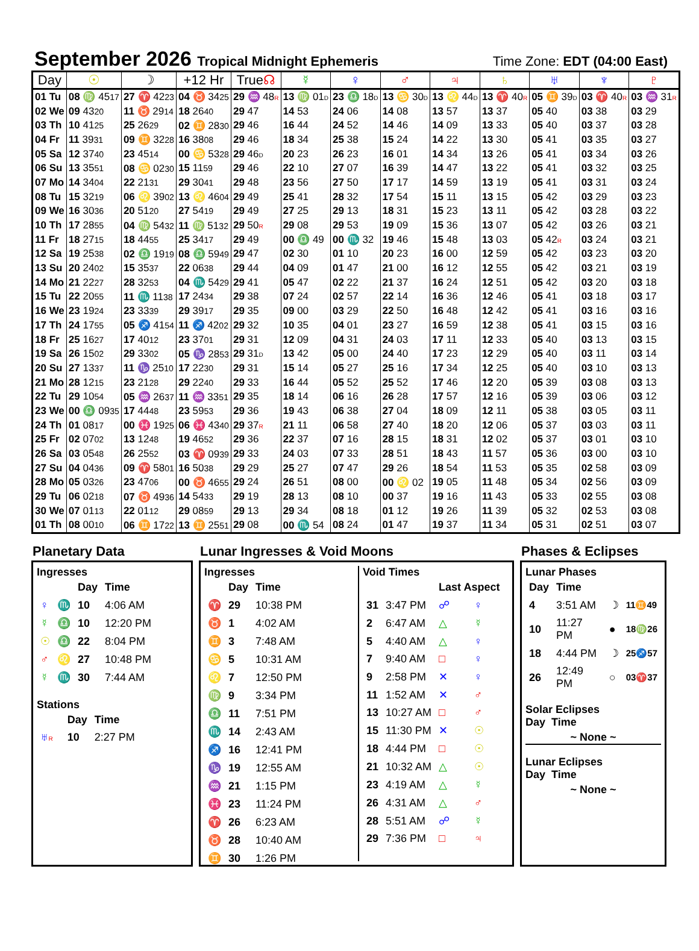September 2026 Tropical Midnight Ephemeris
Time Zone: EDT (04:00 East)
| Day | ☉ | ☽ | +12 Hr | True ☊ | ☿ | ♀ | ♂ | ♃ | ♄ | ♅ | ♆ | ♇ |
| --- | --- | --- | --- | --- | --- | --- | --- | --- | --- | --- | --- | --- |
| 01 Tu | 08 ♍ 45 17 | 27 ♈ 42 23 | 04 ♉ 34 25 | 29 ♒ 48 R | 13 ♍ 01 D | 23 ♎ 18 D | 13 ♋ 30 D | 13 ♌ 44 D | 13 ♈ 40 R | 05 ♊ 39 D | 03 ♈ 40 R | 03 ♒ 31 R |
| 02 We | 09 43 20 | 11 ♉ 29 14 | 18 26 40 | 29 47 | 14 53 | 24 06 | 14 08 | 13 57 | 13 37 | 05 40 | 03 38 | 03 29 |
| 03 Th | 10 41 25 | 25 26 29 | 02 ♊ 28 30 | 29 46 | 16 44 | 24 52 | 14 46 | 14 09 | 13 33 | 05 40 | 03 37 | 03 28 |
| 04 Fr | 11 39 31 | 09 ♊ 32 28 | 16 38 08 | 29 46 | 18 34 | 25 38 | 15 24 | 14 22 | 13 30 | 05 41 | 03 35 | 03 27 |
| 05 Sa | 12 37 40 | 23 45 14 | 00 ♋ 53 28 | 29 46 D | 20 23 | 26 23 | 16 01 | 14 34 | 13 26 | 05 41 | 03 34 | 03 26 |
| 06 Su | 13 35 51 | 08 ♋ 02 30 | 15 11 59 | 29 46 | 22 10 | 27 07 | 16 39 | 14 47 | 13 22 | 05 41 | 03 32 | 03 25 |
| 07 Mo | 14 34 04 | 22 21 31 | 29 30 41 | 29 48 | 23 56 | 27 50 | 17 17 | 14 59 | 13 19 | 05 41 | 03 31 | 03 24 |
| 08 Tu | 15 32 19 | 06 ♌ 39 02 | 13 ♌ 46 04 | 29 49 | 25 41 | 28 32 | 17 54 | 15 11 | 13 15 | 05 42 | 03 29 | 03 23 |
| 09 We | 16 30 36 | 20 51 20 | 27 54 19 | 29 49 | 27 25 | 29 13 | 18 31 | 15 23 | 13 11 | 05 42 | 03 28 | 03 22 |
| 10 Th | 17 28 55 | 04 ♍ 54 32 | 11 ♍ 51 32 | 29 50 R | 29 08 | 29 53 | 19 09 | 15 36 | 13 07 | 05 42 | 03 26 | 03 21 |
| 11 Fr | 18 27 15 | 18 44 55 | 25 34 17 | 29 49 | 00 ♎ 49 | 00 ♏ 32 | 19 46 | 15 48 | 13 03 | 05 42 R | 03 24 | 03 21 |
| 12 Sa | 19 25 38 | 02 ♎ 19 19 | 08 ♎ 59 49 | 29 47 | 02 30 | 01 10 | 20 23 | 16 00 | 12 59 | 05 42 | 03 23 | 03 20 |
| 13 Su | 20 24 02 | 15 35 37 | 22 06 38 | 29 44 | 04 09 | 01 47 | 21 00 | 16 12 | 12 55 | 05 42 | 03 21 | 03 19 |
| 14 Mo | 21 22 27 | 28 32 53 | 04 ♏ 54 29 | 29 41 | 05 47 | 02 22 | 21 37 | 16 24 | 12 51 | 05 42 | 03 20 | 03 18 |
| 15 Tu | 22 20 55 | 11 ♏ 11 38 | 17 24 34 | 29 38 | 07 24 | 02 57 | 22 14 | 16 36 | 12 46 | 05 41 | 03 18 | 03 17 |
| 16 We | 23 19 24 | 23 33 39 | 29 39 17 | 29 35 | 09 00 | 03 29 | 22 50 | 16 48 | 12 42 | 05 41 | 03 16 | 03 16 |
| 17 Th | 24 17 55 | 05 ♐ 41 54 | 11 ♐ 42 02 | 29 32 | 10 35 | 04 01 | 23 27 | 16 59 | 12 38 | 05 41 | 03 15 | 03 16 |
| 18 Fr | 25 16 27 | 17 40 12 | 23 37 01 | 29 31 | 12 09 | 04 31 | 24 03 | 17 11 | 12 33 | 05 40 | 03 13 | 03 15 |
| 19 Sa | 26 15 02 | 29 33 02 | 05 ♑ 28 53 | 29 31 D | 13 42 | 05 00 | 24 40 | 17 23 | 12 29 | 05 40 | 03 11 | 03 14 |
| 20 Su | 27 13 37 | 11 ♑ 25 10 | 17 22 30 | 29 31 | 15 14 | 05 27 | 25 16 | 17 34 | 12 25 | 05 40 | 03 10 | 03 13 |
| 21 Mo | 28 12 15 | 23 21 28 | 29 22 40 | 29 33 | 16 44 | 05 52 | 25 52 | 17 46 | 12 20 | 05 39 | 03 08 | 03 13 |
| 22 Tu | 29 10 54 | 05 ♒ 26 37 | 11 ♒ 33 51 | 29 35 | 18 14 | 06 16 | 26 28 | 17 57 | 12 16 | 05 39 | 03 06 | 03 12 |
| 23 We | 00 ♎ 09 35 | 17 44 48 | 23 59 53 | 29 36 | 19 43 | 06 38 | 27 04 | 18 09 | 12 11 | 05 38 | 03 05 | 03 11 |
| 24 Th | 01 08 17 | 00 ♓ 19 25 | 06 ♓ 43 40 | 29 37 R | 21 11 | 06 58 | 27 40 | 18 20 | 12 06 | 05 37 | 03 03 | 03 11 |
| 25 Fr | 02 07 02 | 13 12 48 | 19 46 52 | 29 36 | 22 37 | 07 16 | 28 15 | 18 31 | 12 02 | 05 37 | 03 01 | 03 10 |
| 26 Sa | 03 05 48 | 26 25 52 | 03 ♈ 09 39 | 29 33 | 24 03 | 07 33 | 28 51 | 18 43 | 11 57 | 05 36 | 03 00 | 03 10 |
| 27 Su | 04 04 36 | 09 ♈ 58 01 | 16 50 38 | 29 29 | 25 27 | 07 47 | 29 26 | 18 54 | 11 53 | 05 35 | 02 58 | 03 09 |
| 28 Mo | 05 03 26 | 23 47 06 | 00 ♉ 46 55 | 29 24 | 26 51 | 08 00 | 00 ♌ 02 | 19 05 | 11 48 | 05 34 | 02 56 | 03 09 |
| 29 Tu | 06 02 18 | 07 ♉ 49 36 | 14 54 33 | 29 19 | 28 13 | 08 10 | 00 37 | 19 16 | 11 43 | 05 33 | 02 55 | 03 08 |
| 30 We | 07 01 13 | 22 01 12 | 29 08 59 | 29 13 | 29 34 | 08 18 | 01 12 | 19 26 | 11 39 | 05 32 | 02 53 | 03 08 |
| 01 Th | 08 00 10 | 06 ♊ 17 22 | 13 ♊ 25 51 | 29 08 | 00 ♏ 54 | 08 24 | 01 47 | 19 37 | 11 34 | 05 31 | 02 51 | 03 07 |
Planetary Data
Ingresses
| | | Day | Time |
| --- | --- | --- | --- |
| ♀ | ♏ | 10 | 4:06 AM |
| ☿ | ♎ | 10 | 12:20 PM |
| ☉ | ♎ | 22 | 8:04 PM |
| ♂ | ♌ | 27 | 10:48 PM |
| ☿ | ♏ | 30 | 7:44 AM |
Stations
| | | Day | Time |
| --- | --- | --- | --- |
| ♅ R | | 10 | 2:27 PM |
Lunar Ingresses & Void Moons
Ingresses
| | Day | Time |
| --- | --- | --- |
| ♈ | 29 | 10:38 PM |
| ♉ | 1 | 4:02 AM |
| ♊ | 3 | 7:48 AM |
| ♋ | 5 | 10:31 AM |
| ♌ | 7 | 12:50 PM |
| ♍ | 9 | 3:34 PM |
| ♎ | 11 | 7:51 PM |
| ♏ | 14 | 2:43 AM |
| ♐ | 16 | 12:41 PM |
| ♑ | 19 | 12:55 AM |
| ♒ | 21 | 1:15 PM |
| ♓ | 23 | 11:24 PM |
| ♈ | 26 | 6:23 AM |
| ♉ | 28 | 10:40 AM |
| ♊ | 30 | 1:26 PM |
Void Times
| | | Last Aspect | |
| --- | --- | --- | --- |
| 31 | 3:47 PM | ☍ | ♀ |
| 2 | 6:47 AM | △ | ☿ |
| 5 | 4:40 AM | △ | ♀ |
| 7 | 9:40 AM | □ | ♀ |
| 9 | 2:58 PM | ✕ | ♀ |
| 11 | 1:52 AM | ✕ | ♂ |
| 13 | 10:27 AM | □ | ♂ |
| 15 | 11:30 PM | ✕ | ☉ |
| 18 | 4:44 PM | □ | ☉ |
| 21 | 10:32 AM | △ | ☉ |
| 23 | 4:19 AM | △ | ☿ |
| 26 | 4:31 AM | △ | ♂ |
| 28 | 5:51 AM | ☍ | ☿ |
| 29 | 7:36 PM | □ | ♃ |
Phases & Eclipses
Lunar Phases
| Day | Time | | |
| --- | --- | --- | --- |
| 4 | 3:51 AM | ☽ | 11 ♊ 49 |
| 10 | 11:27 PM | ● | 18 ♍ 26 |
| 18 | 4:44 PM | ☽ | 25 ♐ 57 |
| 26 | 12:49 PM | ○ | 03 ♈ 37 |
Solar Eclipses
Day Time
~ None ~
Lunar Eclipses
Day Time
~ None ~